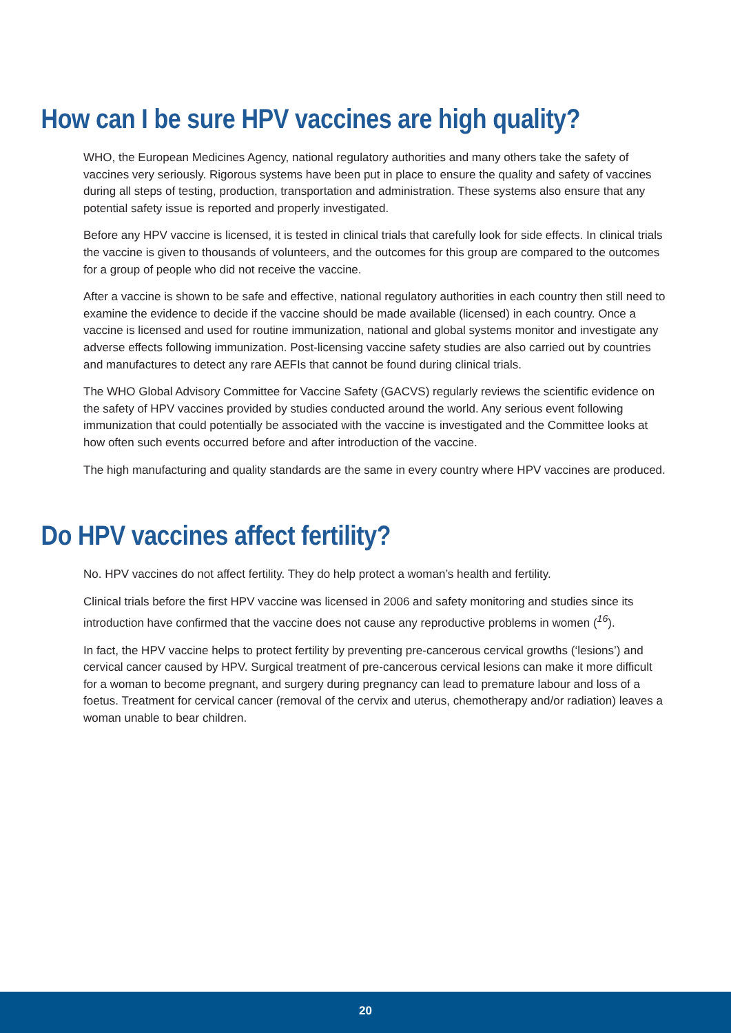How can I be sure HPV vaccines are high quality?
WHO, the European Medicines Agency, national regulatory authorities and many others take the safety of vaccines very seriously. Rigorous systems have been put in place to ensure the quality and safety of vaccines during all steps of testing, production, transportation and administration. These systems also ensure that any potential safety issue is reported and properly investigated.
Before any HPV vaccine is licensed, it is tested in clinical trials that carefully look for side effects. In clinical trials the vaccine is given to thousands of volunteers, and the outcomes for this group are compared to the outcomes for a group of people who did not receive the vaccine.
After a vaccine is shown to be safe and effective, national regulatory authorities in each country then still need to examine the evidence to decide if the vaccine should be made available (licensed) in each country. Once a vaccine is licensed and used for routine immunization, national and global systems monitor and investigate any adverse effects following immunization. Post-licensing vaccine safety studies are also carried out by countries and manufactures to detect any rare AEFIs that cannot be found during clinical trials.
The WHO Global Advisory Committee for Vaccine Safety (GACVS) regularly reviews the scientific evidence on the safety of HPV vaccines provided by studies conducted around the world. Any serious event following immunization that could potentially be associated with the vaccine is investigated and the Committee looks at how often such events occurred before and after introduction of the vaccine.
The high manufacturing and quality standards are the same in every country where HPV vaccines are produced.
Do HPV vaccines affect fertility?
No. HPV vaccines do not affect fertility. They do help protect a woman’s health and fertility.
Clinical trials before the first HPV vaccine was licensed in 2006 and safety monitoring and studies since its introduction have confirmed that the vaccine does not cause any reproductive problems in women (<sup>16</sup>).
In fact, the HPV vaccine helps to protect fertility by preventing pre-cancerous cervical growths (‘lesions’) and cervical cancer caused by HPV. Surgical treatment of pre-cancerous cervical lesions can make it more difficult for a woman to become pregnant, and surgery during pregnancy can lead to premature labour and loss of a foetus. Treatment for cervical cancer (removal of the cervix and uterus, chemotherapy and/or radiation) leaves a woman unable to bear children.
20